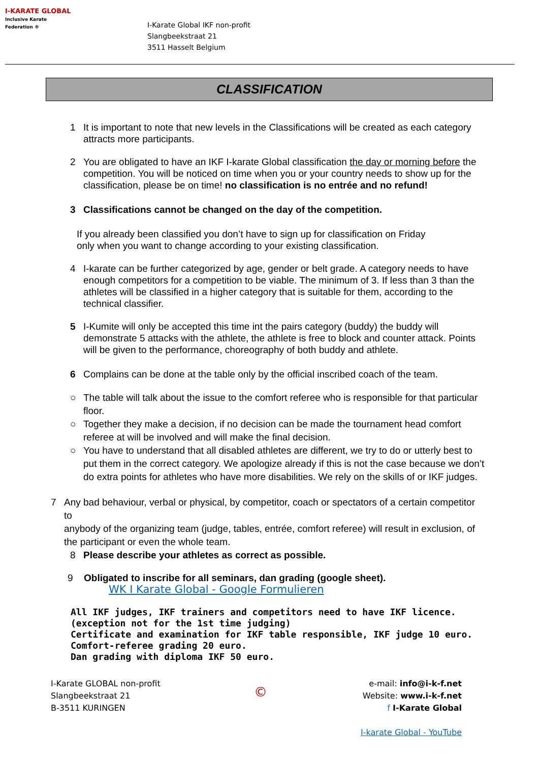I-KARATE GLOBAL
Inclusive Karate Federation ®
I-Karate Global IKF non-profit
Slangbeekstraat 21
3511 Hasselt Belgium
CLASSIFICATION
1 It is important to note that new levels in the Classifications will be created as each category attracts more participants.
2 You are obligated to have an IKF I-karate Global classification the day or morning before the competition. You will be noticed on time when you or your country needs to show up for the classification, please be on time! no classification is no entrée and no refund!
3 Classifications cannot be changed on the day of the competition.
If you already been classified you don’t have to sign up for classification on Friday only when you want to change according to your existing classification.
4 I-karate can be further categorized by age, gender or belt grade. A category needs to have enough competitors for a competition to be viable. The minimum of 3. If less than 3 than the athletes will be classified in a higher category that is suitable for them, according to the technical classifier.
5 I-Kumite will only be accepted this time int the pairs category (buddy) the buddy will demonstrate 5 attacks with the athlete, the athlete is free to block and counter attack. Points will be given to the performance, choreography of both buddy and athlete.
6 Complains can be done at the table only by the official inscribed coach of the team.
○ The table will talk about the issue to the comfort referee who is responsible for that particular floor.
○ Together they make a decision, if no decision can be made the tournament head comfort referee at will be involved and will make the final decision.
○ You have to understand that all disabled athletes are different, we try to do or utterly best to put them in the correct category. We apologize already if this is not the case because we don’t do extra points for athletes who have more disabilities. We rely on the skills of or IKF judges.
7 Any bad behaviour, verbal or physical, by competitor, coach or spectators of a certain competitor to
anybody of the organizing team (judge, tables, entrée, comfort referee) will result in exclusion, of the participant or even the whole team.
8 Please describe your athletes as correct as possible.
9 Obligated to inscribe for all seminars, dan grading (google sheet).
WK I Karate Global - Google Formulieren
All IKF judges, IKF trainers and competitors need to have IKF licence.
(exception not for the 1st time judging)
Certificate and examination for IKF table responsible, IKF judge 10 euro.
Comfort-referee grading 20 euro.
Dan grading with diploma IKF 50 euro.
I-Karate GLOBAL non-profit
Slangbeekstraat 21
B-3511 KURINGEN
©
e-mail: info@i-k-f.net
Website: www.i-k-f.net
f I-Karate Global
I-karate Global - YouTube